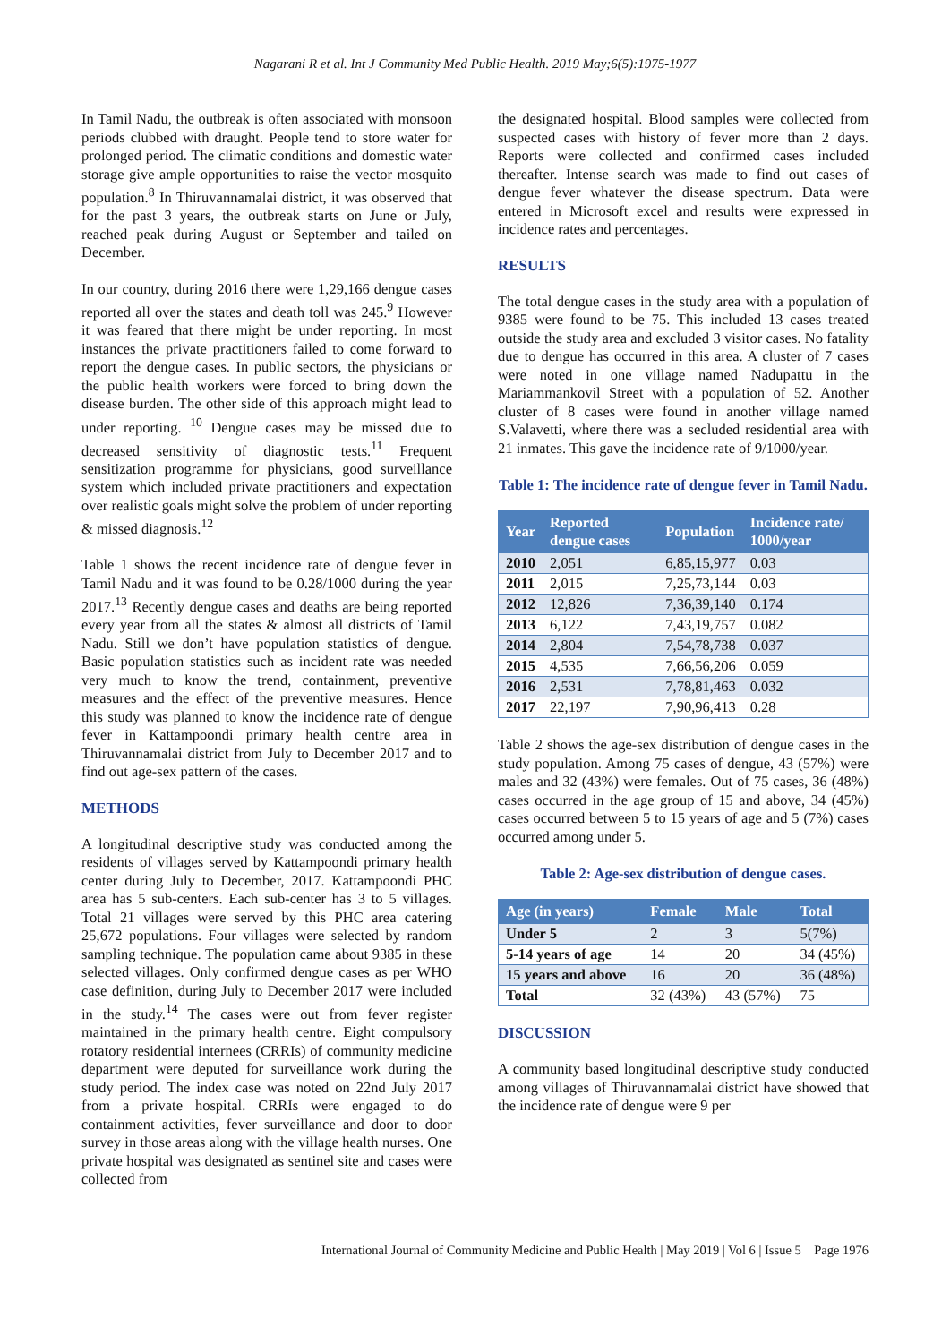Nagarani R et al. Int J Community Med Public Health. 2019 May;6(5):1975-1977
In Tamil Nadu, the outbreak is often associated with monsoon periods clubbed with draught. People tend to store water for prolonged period. The climatic conditions and domestic water storage give ample opportunities to raise the vector mosquito population.<sup>8</sup> In Thiruvannamalai district, it was observed that for the past 3 years, the outbreak starts on June or July, reached peak during August or September and tailed on December.
In our country, during 2016 there were 1,29,166 dengue cases reported all over the states and death toll was 245.<sup>9</sup> However it was feared that there might be under reporting. In most instances the private practitioners failed to come forward to report the dengue cases. In public sectors, the physicians or the public health workers were forced to bring down the disease burden. The other side of this approach might lead to under reporting. <sup>10</sup> Dengue cases may be missed due to decreased sensitivity of diagnostic tests.<sup>11</sup> Frequent sensitization programme for physicians, good surveillance system which included private practitioners and expectation over realistic goals might solve the problem of under reporting & missed diagnosis.<sup>12</sup>
Table 1 shows the recent incidence rate of dengue fever in Tamil Nadu and it was found to be 0.28/1000 during the year 2017.<sup>13</sup> Recently dengue cases and deaths are being reported every year from all the states & almost all districts of Tamil Nadu. Still we don’t have population statistics of dengue. Basic population statistics such as incident rate was needed very much to know the trend, containment, preventive measures and the effect of the preventive measures. Hence this study was planned to know the incidence rate of dengue fever in Kattampoondi primary health centre area in Thiruvannamalai district from July to December 2017 and to find out age-sex pattern of the cases.
METHODS
A longitudinal descriptive study was conducted among the residents of villages served by Kattampoondi primary health center during July to December, 2017. Kattampoondi PHC area has 5 sub-centers. Each sub-center has 3 to 5 villages. Total 21 villages were served by this PHC area catering 25,672 populations. Four villages were selected by random sampling technique. The population came about 9385 in these selected villages. Only confirmed dengue cases as per WHO case definition, during July to December 2017 were included in the study.<sup>14</sup> The cases were out from fever register maintained in the primary health centre. Eight compulsory rotatory residential internees (CRRIs) of community medicine department were deputed for surveillance work during the study period. The index case was noted on 22nd July 2017 from a private hospital. CRRIs were engaged to do containment activities, fever surveillance and door to door survey in those areas along with the village health nurses. One private hospital was designated as sentinel site and cases were collected from
the designated hospital. Blood samples were collected from suspected cases with history of fever more than 2 days. Reports were collected and confirmed cases included thereafter. Intense search was made to find out cases of dengue fever whatever the disease spectrum. Data were entered in Microsoft excel and results were expressed in incidence rates and percentages.
RESULTS
The total dengue cases in the study area with a population of 9385 were found to be 75. This included 13 cases treated outside the study area and excluded 3 visitor cases. No fatality due to dengue has occurred in this area. A cluster of 7 cases were noted in one village named Nadupattu in the Mariammankovil Street with a population of 52. Another cluster of 8 cases were found in another village named S.Valavetti, where there was a secluded residential area with 21 inmates. This gave the incidence rate of 9/1000/year.
Table 1: The incidence rate of dengue fever in Tamil Nadu.
| Year | Reported dengue cases | Population | Incidence rate/ 1000/year |
| --- | --- | --- | --- |
| 2010 | 2,051 | 6,85,15,977 | 0.03 |
| 2011 | 2,015 | 7,25,73,144 | 0.03 |
| 2012 | 12,826 | 7,36,39,140 | 0.174 |
| 2013 | 6,122 | 7,43,19,757 | 0.082 |
| 2014 | 2,804 | 7,54,78,738 | 0.037 |
| 2015 | 4,535 | 7,66,56,206 | 0.059 |
| 2016 | 2,531 | 7,78,81,463 | 0.032 |
| 2017 | 22,197 | 7,90,96,413 | 0.28 |
Table 2 shows the age-sex distribution of dengue cases in the study population. Among 75 cases of dengue, 43 (57%) were males and 32 (43%) were females. Out of 75 cases, 36 (48%) cases occurred in the age group of 15 and above, 34 (45%) cases occurred between 5 to 15 years of age and 5 (7%) cases occurred among under 5.
Table 2: Age-sex distribution of dengue cases.
| Age (in years) | Female | Male | Total |
| --- | --- | --- | --- |
| Under 5 | 2 | 3 | 5(7%) |
| 5-14 years of age | 14 | 20 | 34 (45%) |
| 15 years and above | 16 | 20 | 36 (48%) |
| Total | 32 (43%) | 43 (57%) | 75 |
DISCUSSION
A community based longitudinal descriptive study conducted among villages of Thiruvannamalai district have showed that the incidence rate of dengue were 9 per
International Journal of Community Medicine and Public Health | May 2019 | Vol 6 | Issue 5 Page 1976